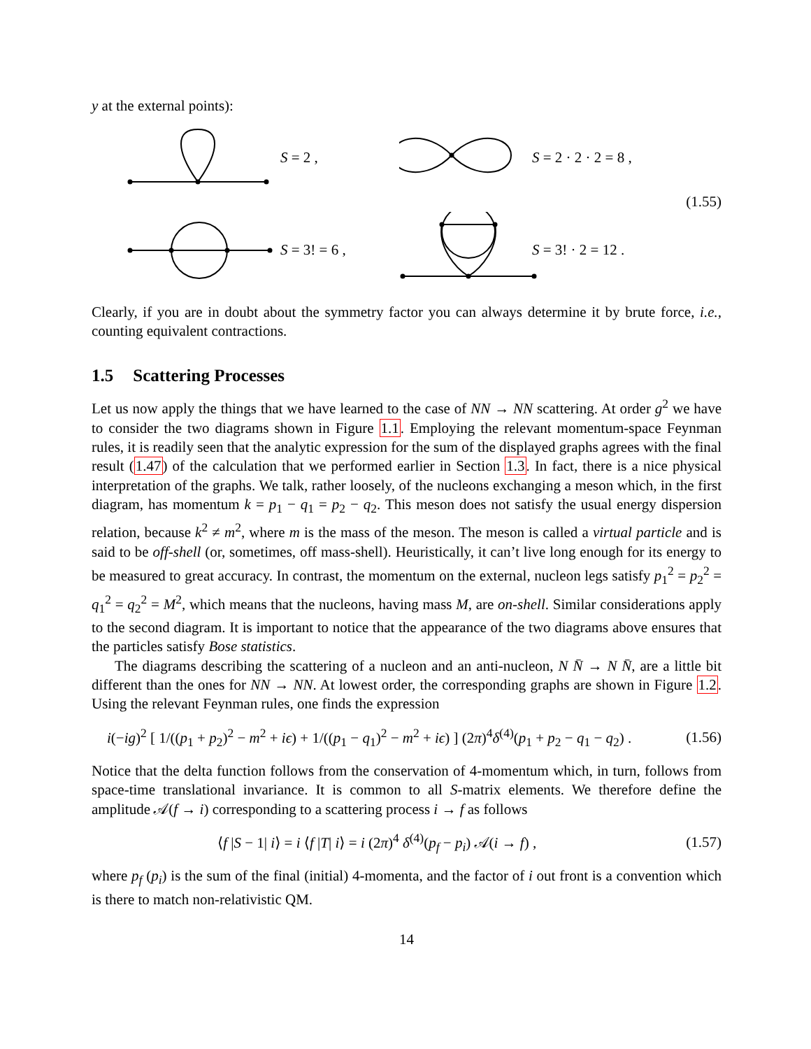y at the external points):
S = 2 ,
S = 2 · 2 · 2 = 8 ,
(1.55)
S = 3! = 6 ,
S = 3! · 2 = 12 .
Clearly, if you are in doubt about the symmetry factor you can always determine it by brute force, i.e., counting equivalent contractions.
1.5 Scattering Processes
Let us now apply the things that we have learned to the case of NN → NN scattering. At order g<sup>2</sup> we have to consider the two diagrams shown in Figure 1.1. Employing the relevant momentum-space Feynman rules, it is readily seen that the analytic expression for the sum of the displayed graphs agrees with the final result (1.47) of the calculation that we performed earlier in Section 1.3. In fact, there is a nice physical interpretation of the graphs. We talk, rather loosely, of the nucleons exchanging a meson which, in the first diagram, has momentum k = p<sub>1</sub> − q<sub>1</sub> = p<sub>2</sub> − q<sub>2</sub>. This meson does not satisfy the usual energy dispersion relation, because k<sup>2</sup> ≠ m<sup>2</sup>, where m is the mass of the meson. The meson is called a virtual particle and is said to be off-shell (or, sometimes, off mass-shell). Heuristically, it can’t live long enough for its energy to be measured to great accuracy. In contrast, the momentum on the external, nucleon legs satisfy p<sub>1</sub><sup>2</sup> = p<sub>2</sub><sup>2</sup> = q<sub>1</sub><sup>2</sup> = q<sub>2</sub><sup>2</sup> = M<sup>2</sup>, which means that the nucleons, having mass M, are on-shell. Similar considerations apply to the second diagram. It is important to notice that the appearance of the two diagrams above ensures that the particles satisfy Bose statistics.
The diagrams describing the scattering of a nucleon and an anti-nucleon, N N̄ → N N̄, are a little bit different than the ones for NN → NN. At lowest order, the corresponding graphs are shown in Figure 1.2. Using the relevant Feynman rules, one finds the expression
i(−ig)<sup>2</sup> [ 1/((p<sub>1</sub> + p<sub>2</sub>)<sup>2</sup> − m<sup>2</sup> + iϵ) + 1/((p<sub>1</sub> − q<sub>1</sub>)<sup>2</sup> − m<sup>2</sup> + iϵ) ] (2π)<sup>4</sup>δ<sup>(4)</sup>(p<sub>1</sub> + p<sub>2</sub> − q<sub>1</sub> − q<sub>2</sub>) . (1.56)
Notice that the delta function follows from the conservation of 4-momentum which, in turn, follows from space-time translational invariance. It is common to all S-matrix elements. We therefore define the amplitude 𝒜(f → i) corresponding to a scattering process i → f as follows
⟨f |S − 1| i⟩ = i ⟨f |T| i⟩ = i (2π)<sup>4</sup> δ<sup>(4)</sup>(p<sub>f</sub> − p<sub>i</sub>) 𝒜(i → f) , (1.57)
where p<sub>f</sub> (p<sub>i</sub>) is the sum of the final (initial) 4-momenta, and the factor of i out front is a convention which is there to match non-relativistic QM.
14